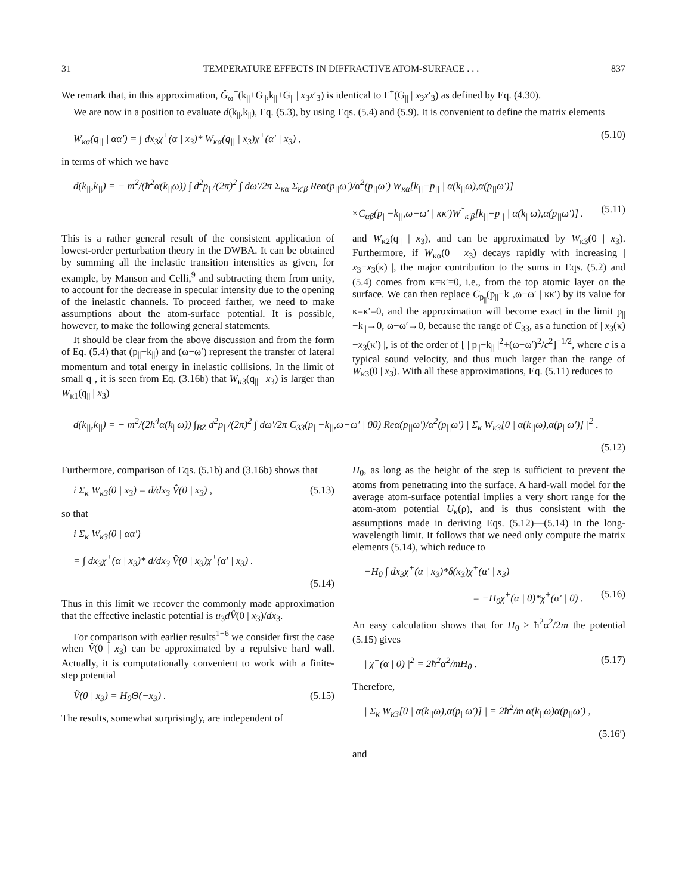31 TEMPERATURE EFFECTS IN DIFFRACTIVE ATOM-SURFACE . . . 837
We remark that, in this approximation, Ĝ<sub>ω</sub><sup>+</sup>(k<sub>||</sub>+G<sub>||</sub>,k<sub>||</sub>+G<sub>||</sub> | x<sub>3</sub>x′<sub>3</sub>) is identical to Γ<sup>+</sup>(G<sub>||</sub> | x<sub>3</sub>x′<sub>3</sub>) as defined by Eq. (4.30).
We are now in a position to evaluate d(k<sub>||</sub>,k<sub>||</sub>), Eq. (5.3), by using Eqs. (5.4) and (5.9). It is convenient to define the matrix elements
W<sub>κα</sub>(q<sub>||</sub> | αα′) = ∫ dx<sub>3</sub>χ<sup>+</sup>(α | x<sub>3</sub>)* W<sub>κα</sub>(q<sub>||</sub> | x<sub>3</sub>)χ<sup>+</sup>(α′ | x<sub>3</sub>) , (5.10)
in terms of which we have
d(k<sub>||</sub>,k<sub>||</sub>) = − m<sup>2</sup>/(ħ<sup>2</sup>α(k<sub>||</sub>ω)) ∫ d<sup>2</sup>p<sub>||</sub>/(2π)<sup>2</sup> ∫ dω′/2π Σ<sub>κα</sub> Σ<sub>κ′β</sub> Reα(p<sub>||</sub>ω′)/α<sup>2</sup>(p<sub>||</sub>ω′) W<sub>κα</sub>[k<sub>||</sub>−p<sub>||</sub> | α(k<sub>||</sub>ω),α(p<sub>||</sub>ω′)]
×C<sub>αβ</sub>(p<sub>||</sub>−k<sub>||</sub>,ω−ω′ | κκ′)W<sup>*</sup><sub>κ′β</sub>[k<sub>||</sub>−p<sub>||</sub> | α(k<sub>||</sub>ω),α(p<sub>||</sub>ω′)] . (5.11)
This is a rather general result of the consistent application of lowest-order perturbation theory in the DWBA. It can be obtained by summing all the inelastic transition intensities as given, for example, by Manson and Celli,<sup>9</sup> and subtracting them from unity, to account for the decrease in specular intensity due to the opening of the inelastic channels. To proceed farther, we need to make assumptions about the atom-surface potential. It is possible, however, to make the following general statements.
It should be clear from the above discussion and from the form of Eq. (5.4) that (p<sub>||</sub>−k<sub>||</sub>) and (ω−ω′) represent the transfer of lateral momentum and total energy in inelastic collisions. In the limit of small q<sub>||</sub>, it is seen from Eq. (3.16b) that W<sub>κ3</sub>(q<sub>||</sub> | x<sub>3</sub>) is larger than W<sub>κ1</sub>(q<sub>||</sub> | x<sub>3</sub>)
and W<sub>κ2</sub>(q<sub>||</sub> | x<sub>3</sub>), and can be approximated by W<sub>κ3</sub>(0 | x<sub>3</sub>). Furthermore, if W<sub>κα</sub>(0 | x<sub>3</sub>) decays rapidly with increasing | x<sub>3</sub>−x<sub>3</sub>(κ) |, the major contribution to the sums in Eqs. (5.2) and (5.4) comes from κ=κ′=0, i.e., from the top atomic layer on the surface. We can then replace C<sub>p<sub>||</sub></sub>(p<sub>||</sub>−k<sub>||</sub>,ω−ω′ | κκ′) by its value for κ=κ′=0, and the approximation will become exact in the limit p<sub>||</sub>−k<sub>||</sub>→0, ω−ω′→0, because the range of C<sub>33</sub>, as a function of | x<sub>3</sub>(κ)−x<sub>3</sub>(κ′) |, is of the order of [ | p<sub>||</sub>−k<sub>||</sub> |<sup>2</sup>+(ω−ω′)<sup>2</sup>/c<sup>2</sup>]<sup>−1/2</sup>, where c is a typical sound velocity, and thus much larger than the range of W<sub>κ3</sub>(0 | x<sub>3</sub>). With all these approximations, Eq. (5.11) reduces to
d(k<sub>||</sub>,k<sub>||</sub>) = − m<sup>2</sup>/(2ħ<sup>4</sup>α(k<sub>||</sub>ω)) ∫<sub>BZ</sub> d<sup>2</sup>p<sub>||</sub>/(2π)<sup>2</sup> ∫ dω′/2π C<sub>33</sub>(p<sub>||</sub>−k<sub>||</sub>,ω−ω′ | 00) Reα(p<sub>||</sub>ω′)/α<sup>2</sup>(p<sub>||</sub>ω′) | Σ<sub>κ</sub> W<sub>κ3</sub>[0 | α(k<sub>||</sub>ω),α(p<sub>||</sub>ω′)] |<sup>2</sup> .
(5.12)
Furthermore, comparison of Eqs. (5.1b) and (3.16b) shows that
i Σ<sub>κ</sub> W<sub>κ3</sub>(0 | x<sub>3</sub>) = d/dx<sub>3</sub> V̂(0 | x<sub>3</sub>) , (5.13)
so that
i Σ<sub>κ</sub> W<sub>κ3</sub>(0 | αα′)
= ∫ dx<sub>3</sub>χ<sup>+</sup>(α | x<sub>3</sub>)* d/dx<sub>3</sub> V̂(0 | x<sub>3</sub>)χ<sup>+</sup>(α′ | x<sub>3</sub>) .
(5.14)
Thus in this limit we recover the commonly made approximation that the effective inelastic potential is u<sub>3</sub>dV̂(0 | x<sub>3</sub>)/dx<sub>3</sub>.
For comparison with earlier results<sup>1−6</sup> we consider first the case when V̂(0 | x<sub>3</sub>) can be approximated by a repulsive hard wall. Actually, it is computationally convenient to work with a finite-step potential
V̂(0 | x<sub>3</sub>) = H<sub>0</sub>Θ(−x<sub>3</sub>) . (5.15)
The results, somewhat surprisingly, are independent of
H<sub>0</sub>, as long as the height of the step is sufficient to prevent the atoms from penetrating into the surface. A hard-wall model for the average atom-surface potential implies a very short range for the atom-atom potential U<sub>κ</sub>(ρ), and is thus consistent with the assumptions made in deriving Eqs. (5.12)—(5.14) in the long-wavelength limit. It follows that we need only compute the matrix elements (5.14), which reduce to
−H<sub>0</sub> ∫ dx<sub>3</sub>χ<sup>+</sup>(α | x<sub>3</sub>)*δ(x<sub>3</sub>)χ<sup>+</sup>(α′ | x<sub>3</sub>)
= −H<sub>0</sub>χ<sup>+</sup>(α | 0)*χ<sup>+</sup>(α′ | 0) . (5.16)
An easy calculation shows that for H<sub>0</sub> > ħ<sup>2</sup>α<sup>2</sup>/2m the potential (5.15) gives
| χ<sup>+</sup>(α | 0) |<sup>2</sup> = 2ħ<sup>2</sup>α<sup>2</sup>/mH<sub>0</sub> . (5.17)
Therefore,
| Σ<sub>κ</sub> W<sub>κ3</sub>[0 | α(k<sub>||</sub>ω),α(p<sub>||</sub>ω′)] | = 2ħ<sup>2</sup>/m α(k<sub>||</sub>ω)α(p<sub>||</sub>ω′) ,
(5.16′)
and